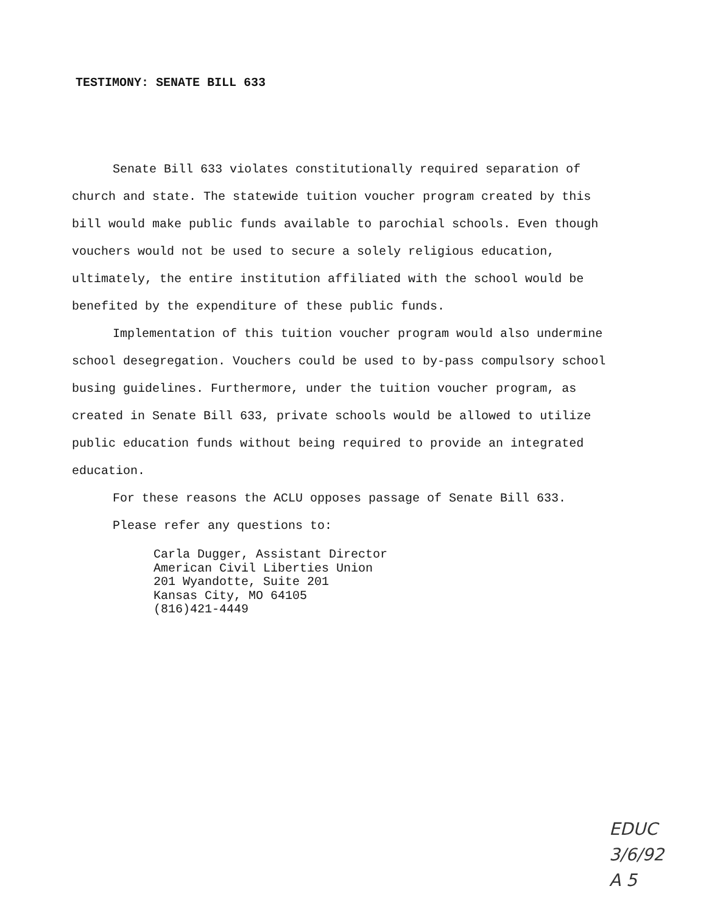TESTIMONY: SENATE BILL 633
Senate Bill 633 violates constitutionally required separation of church and state. The statewide tuition voucher program created by this bill would make public funds available to parochial schools. Even though vouchers would not be used to secure a solely religious education, ultimately, the entire institution affiliated with the school would be benefited by the expenditure of these public funds.
Implementation of this tuition voucher program would also undermine school desegregation. Vouchers could be used to by-pass compulsory school busing guidelines. Furthermore, under the tuition voucher program, as created in Senate Bill 633, private schools would be allowed to utilize public education funds without being required to provide an integrated education.
For these reasons the ACLU opposes passage of Senate Bill 633.
Please refer any questions to:
Carla Dugger, Assistant Director
American Civil Liberties Union
201 Wyandotte, Suite 201
Kansas City, MO 64105
(816)421-4449
EDUC
3/6/92
A 5